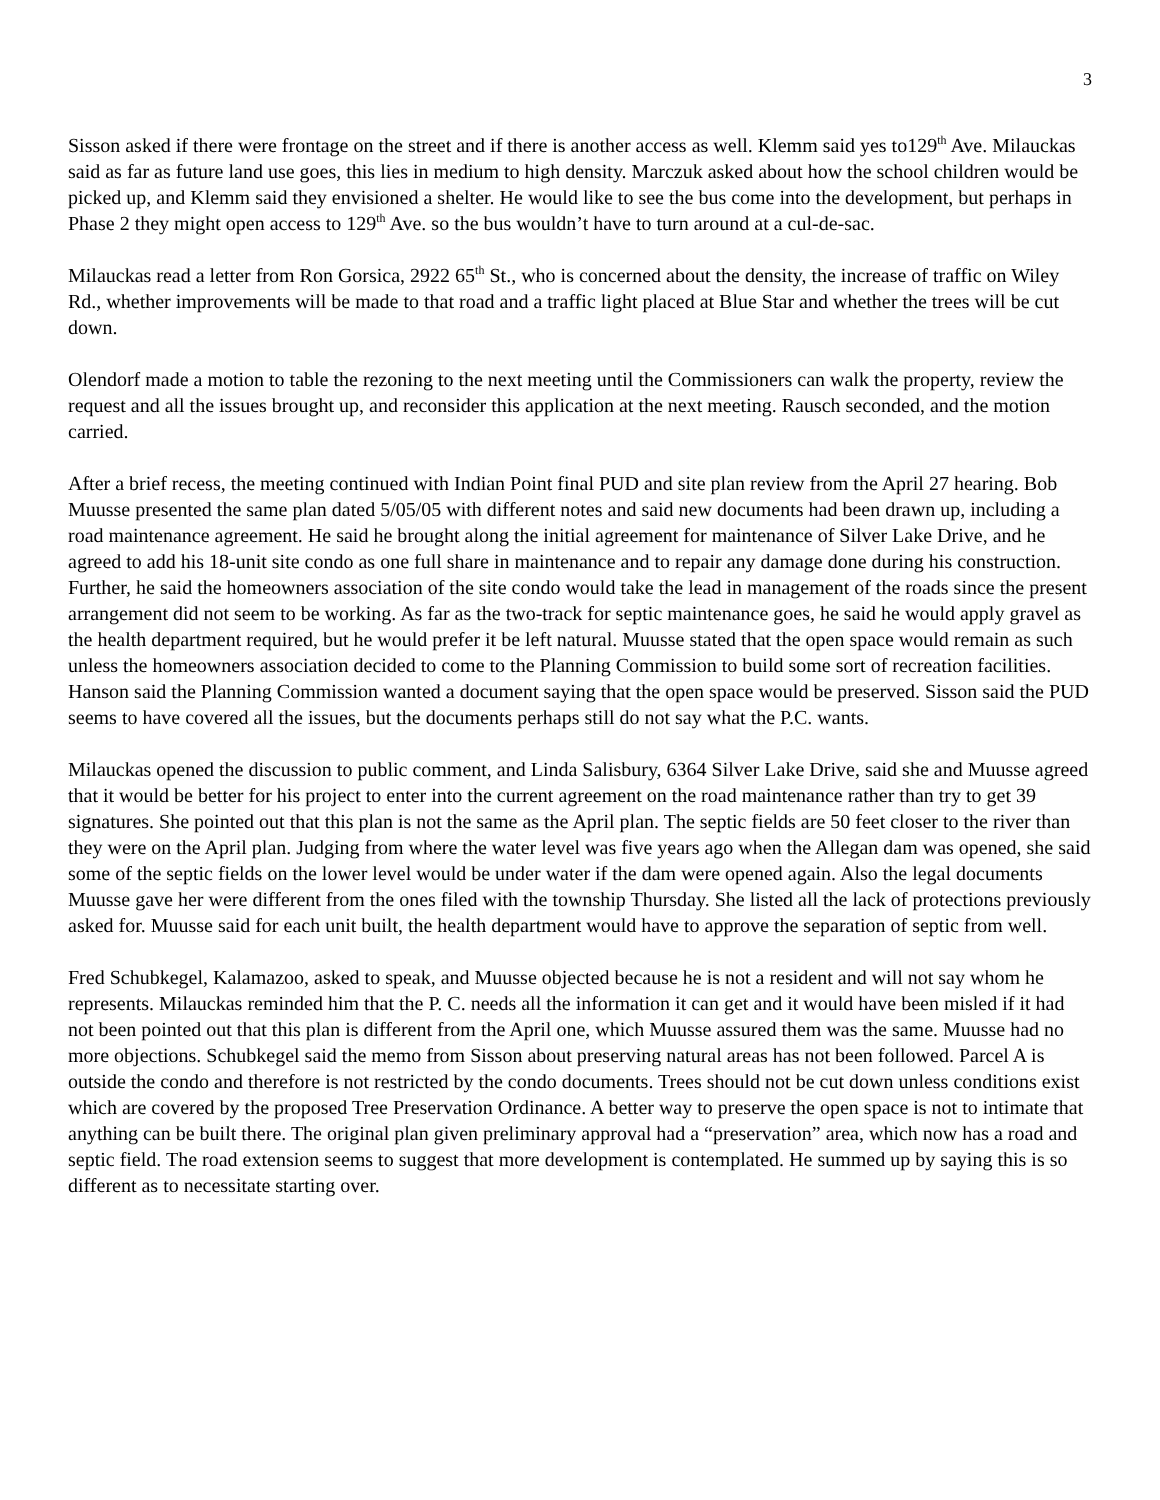3
Sisson asked if there were frontage on the street and if there is another access as well. Klemm said yes to129<sup>th</sup> Ave. Milauckas said as far as future land use goes, this lies in medium to high density. Marczuk asked about how the school children would be picked up, and Klemm said they envisioned a shelter. He would like to see the bus come into the development, but perhaps in Phase 2 they might open access to 129<sup>th</sup> Ave. so the bus wouldn’t have to turn around at a cul-de-sac.
Milauckas read a letter from Ron Gorsica, 2922 65<sup>th</sup> St., who is concerned about the density, the increase of traffic on Wiley Rd., whether improvements will be made to that road and a traffic light placed at Blue Star and whether the trees will be cut down.
Olendorf made a motion to table the rezoning to the next meeting until the Commissioners can walk the property, review the request and all the issues brought up, and reconsider this application at the next meeting. Rausch seconded, and the motion carried.
After a brief recess, the meeting continued with Indian Point final PUD and site plan review from the April 27 hearing. Bob Muusse presented the same plan dated 5/05/05 with different notes and said new documents had been drawn up, including a road maintenance agreement. He said he brought along the initial agreement for maintenance of Silver Lake Drive, and he agreed to add his 18-unit site condo as one full share in maintenance and to repair any damage done during his construction. Further, he said the homeowners association of the site condo would take the lead in management of the roads since the present arrangement did not seem to be working. As far as the two-track for septic maintenance goes, he said he would apply gravel as the health department required, but he would prefer it be left natural. Muusse stated that the open space would remain as such unless the homeowners association decided to come to the Planning Commission to build some sort of recreation facilities. Hanson said the Planning Commission wanted a document saying that the open space would be preserved. Sisson said the PUD seems to have covered all the issues, but the documents perhaps still do not say what the P.C. wants.
Milauckas opened the discussion to public comment, and Linda Salisbury, 6364 Silver Lake Drive, said she and Muusse agreed that it would be better for his project to enter into the current agreement on the road maintenance rather than try to get 39 signatures. She pointed out that this plan is not the same as the April plan. The septic fields are 50 feet closer to the river than they were on the April plan. Judging from where the water level was five years ago when the Allegan dam was opened, she said some of the septic fields on the lower level would be under water if the dam were opened again. Also the legal documents Muusse gave her were different from the ones filed with the township Thursday. She listed all the lack of protections previously asked for. Muusse said for each unit built, the health department would have to approve the separation of septic from well.
Fred Schubkegel, Kalamazoo, asked to speak, and Muusse objected because he is not a resident and will not say whom he represents. Milauckas reminded him that the P. C. needs all the information it can get and it would have been misled if it had not been pointed out that this plan is different from the April one, which Muusse assured them was the same. Muusse had no more objections. Schubkegel said the memo from Sisson about preserving natural areas has not been followed. Parcel A is outside the condo and therefore is not restricted by the condo documents. Trees should not be cut down unless conditions exist which are covered by the proposed Tree Preservation Ordinance. A better way to preserve the open space is not to intimate that anything can be built there. The original plan given preliminary approval had a “preservation” area, which now has a road and septic field. The road extension seems to suggest that more development is contemplated. He summed up by saying this is so different as to necessitate starting over.